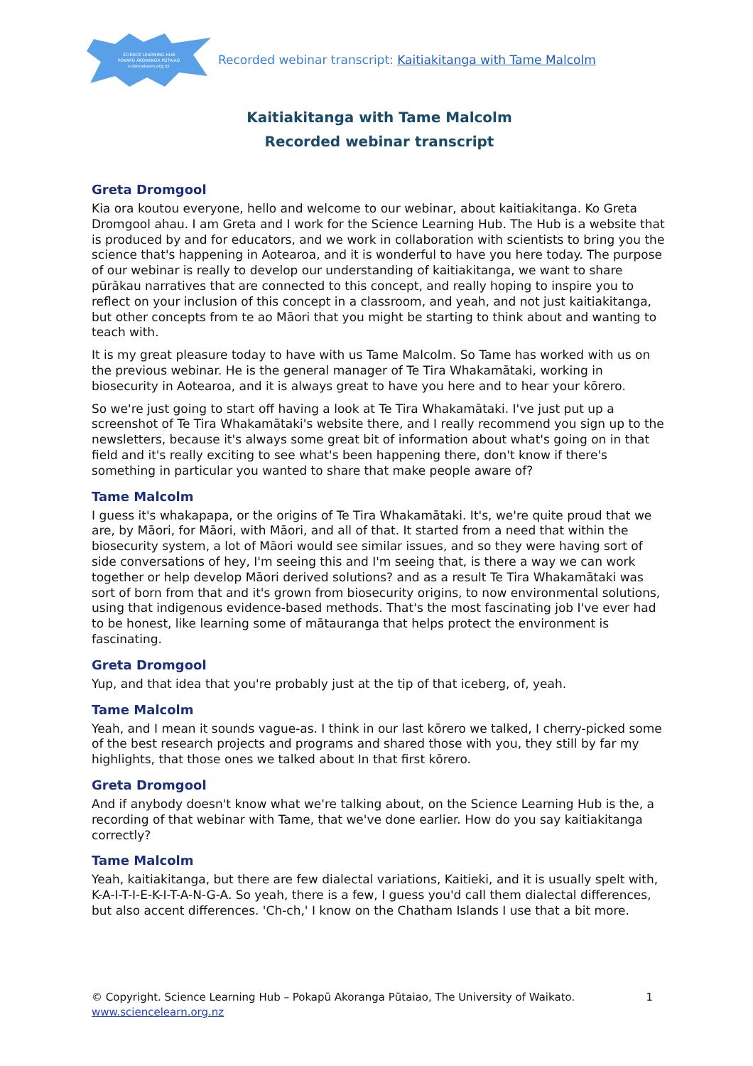SCIENCE LEARNING HUB
POKAPŪ AKORANGA PŪTAIAO
sciencelearn.org.nz
Recorded webinar transcript: Kaitiakitanga with Tame Malcolm
Kaitiakitanga with Tame Malcolm
Recorded webinar transcript
Greta Dromgool
Kia ora koutou everyone, hello and welcome to our webinar, about kaitiakitanga. Ko Greta Dromgool ahau. I am Greta and I work for the Science Learning Hub. The Hub is a website that is produced by and for educators, and we work in collaboration with scientists to bring you the science that's happening in Aotearoa, and it is wonderful to have you here today. The purpose of our webinar is really to develop our understanding of kaitiakitanga, we want to share pūrākau narratives that are connected to this concept, and really hoping to inspire you to reflect on your inclusion of this concept in a classroom, and yeah, and not just kaitiakitanga, but other concepts from te ao Māori that you might be starting to think about and wanting to teach with.
It is my great pleasure today to have with us Tame Malcolm. So Tame has worked with us on the previous webinar. He is the general manager of Te Tira Whakamātaki, working in biosecurity in Aotearoa, and it is always great to have you here and to hear your kōrero.
So we're just going to start off having a look at Te Tira Whakamātaki. I've just put up a screenshot of Te Tira Whakamātaki's website there, and I really recommend you sign up to the newsletters, because it's always some great bit of information about what's going on in that field and it's really exciting to see what's been happening there, don't know if there's something in particular you wanted to share that make people aware of?
Tame Malcolm
I guess it's whakapapa, or the origins of Te Tira Whakamātaki. It's, we're quite proud that we are, by Māori, for Māori, with Māori, and all of that. It started from a need that within the biosecurity system, a lot of Māori would see similar issues, and so they were having sort of side conversations of hey, I'm seeing this and I'm seeing that, is there a way we can work together or help develop Māori derived solutions? and as a result Te Tira Whakamātaki was sort of born from that and it's grown from biosecurity origins, to now environmental solutions, using that indigenous evidence-based methods. That's the most fascinating job I've ever had to be honest, like learning some of mātauranga that helps protect the environment is fascinating.
Greta Dromgool
Yup, and that idea that you're probably just at the tip of that iceberg, of, yeah.
Tame Malcolm
Yeah, and I mean it sounds vague-as. I think in our last kōrero we talked, I cherry-picked some of the best research projects and programs and shared those with you, they still by far my highlights, that those ones we talked about In that first kōrero.
Greta Dromgool
And if anybody doesn't know what we're talking about, on the Science Learning Hub is the, a recording of that webinar with Tame, that we've done earlier. How do you say kaitiakitanga correctly?
Tame Malcolm
Yeah, kaitiakitanga, but there are few dialectal variations, Kaitieki, and it is usually spelt with, K-A-I-T-I-E-K-I-T-A-N-G-A. So yeah, there is a few, I guess you'd call them dialectal differences, but also accent differences. 'Ch-ch,' I know on the Chatham Islands I use that a bit more.
© Copyright. Science Learning Hub – Pokapū Akoranga Pūtaiao, The University of Waikato. 1
www.sciencelearn.org.nz